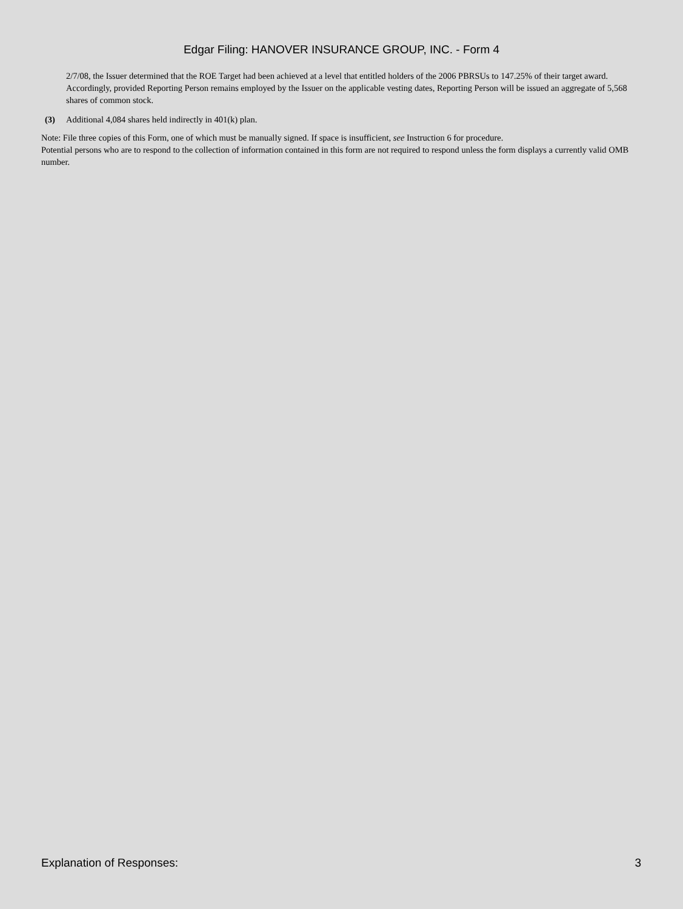Edgar Filing: HANOVER INSURANCE GROUP, INC. - Form 4
2/7/08, the Issuer determined that the ROE Target had been achieved at a level that entitled holders of the 2006 PBRSUs to 147.25% of their target award. Accordingly, provided Reporting Person remains employed by the Issuer on the applicable vesting dates, Reporting Person will be issued an aggregate of 5,568 shares of common stock.
(3) Additional 4,084 shares held indirectly in 401(k) plan.
Note: File three copies of this Form, one of which must be manually signed. If space is insufficient, see Instruction 6 for procedure.
Potential persons who are to respond to the collection of information contained in this form are not required to respond unless the form displays a currently valid OMB number.
Explanation of Responses: 3